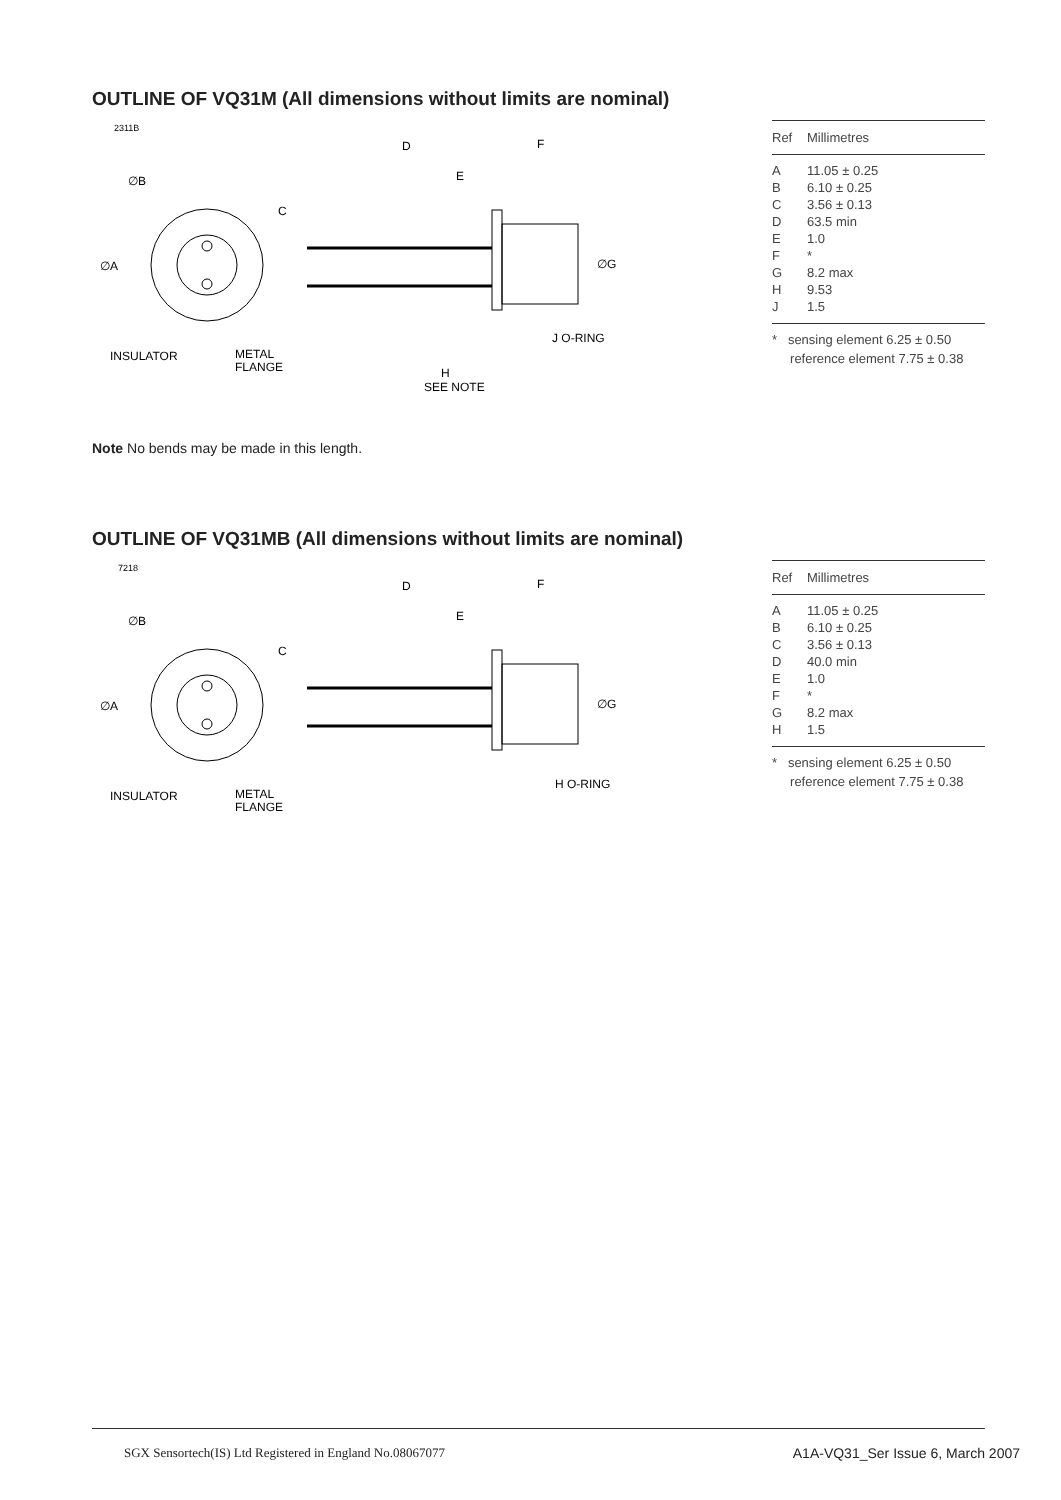OUTLINE OF VQ31M (All dimensions without limits are nominal)
2311B
∅B
C
∅A
INSULATOR
METAL
FLANGE
D
F
E
∅G
J O-RING
H
SEE NOTE
| Ref | Millimetres |
| --- | --- |
| A | 11.05 ± 0.25 |
| B | 6.10 ± 0.25 |
| C | 3.56 ± 0.13 |
| D | 63.5 min |
| E | 1.0 |
| F | * |
| G | 8.2 max |
| H | 9.53 |
| J | 1.5 |
* sensing element 6.25 ± 0.50
reference element 7.75 ± 0.38
Note No bends may be made in this length.
OUTLINE OF VQ31MB (All dimensions without limits are nominal)
7218
∅B
C
∅A
INSULATOR
METAL
FLANGE
D
F
E
∅G
H O-RING
| Ref | Millimetres |
| --- | --- |
| A | 11.05 ± 0.25 |
| B | 6.10 ± 0.25 |
| C | 3.56 ± 0.13 |
| D | 40.0 min |
| E | 1.0 |
| F | * |
| G | 8.2 max |
| H | 1.5 |
* sensing element 6.25 ± 0.50
reference element 7.75 ± 0.38
SGX Sensortech(IS) Ltd Registered in England No.08067077 A1A-VQ31_Ser Issue 6, March 2007